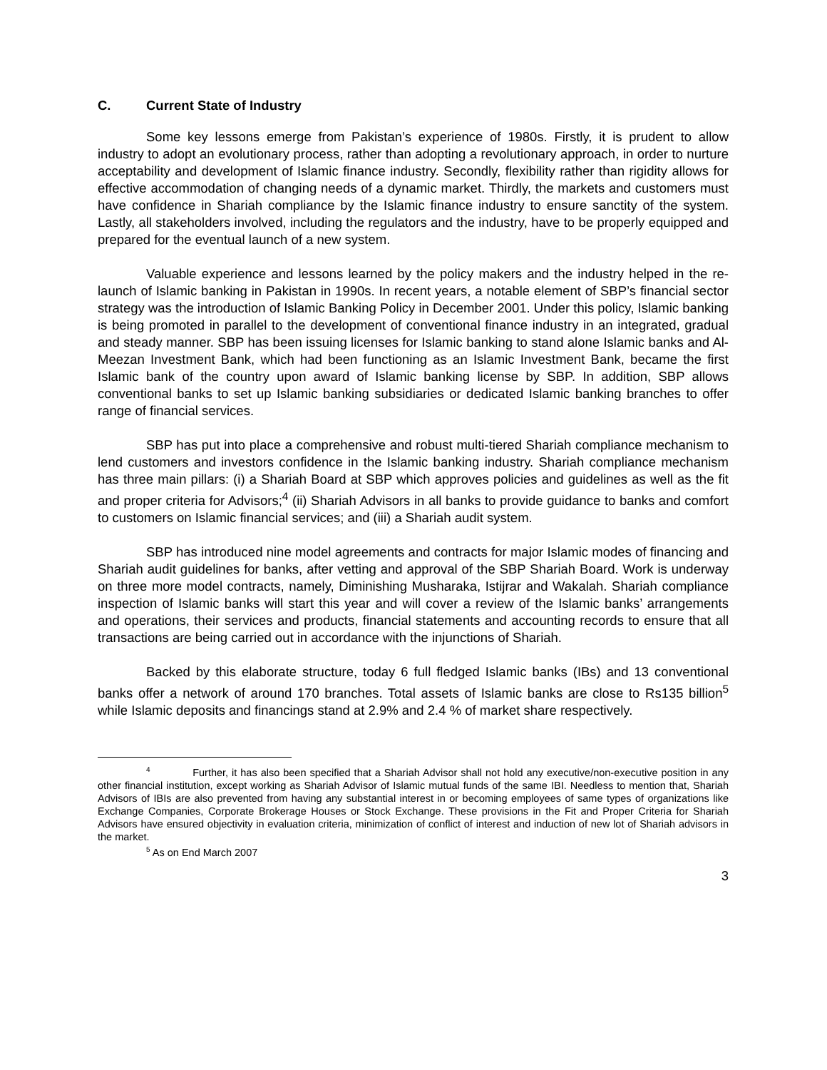C. Current State of Industry
Some key lessons emerge from Pakistan’s experience of 1980s. Firstly, it is prudent to allow industry to adopt an evolutionary process, rather than adopting a revolutionary approach, in order to nurture acceptability and development of Islamic finance industry. Secondly, flexibility rather than rigidity allows for effective accommodation of changing needs of a dynamic market. Thirdly, the markets and customers must have confidence in Shariah compliance by the Islamic finance industry to ensure sanctity of the system. Lastly, all stakeholders involved, including the regulators and the industry, have to be properly equipped and prepared for the eventual launch of a new system.
Valuable experience and lessons learned by the policy makers and the industry helped in the re-launch of Islamic banking in Pakistan in 1990s. In recent years, a notable element of SBP’s financial sector strategy was the introduction of Islamic Banking Policy in December 2001. Under this policy, Islamic banking is being promoted in parallel to the development of conventional finance industry in an integrated, gradual and steady manner. SBP has been issuing licenses for Islamic banking to stand alone Islamic banks and Al-Meezan Investment Bank, which had been functioning as an Islamic Investment Bank, became the first Islamic bank of the country upon award of Islamic banking license by SBP. In addition, SBP allows conventional banks to set up Islamic banking subsidiaries or dedicated Islamic banking branches to offer range of financial services.
SBP has put into place a comprehensive and robust multi-tiered Shariah compliance mechanism to lend customers and investors confidence in the Islamic banking industry. Shariah compliance mechanism has three main pillars: (i) a Shariah Board at SBP which approves policies and guidelines as well as the fit and proper criteria for Advisors;<sup>4</sup> (ii) Shariah Advisors in all banks to provide guidance to banks and comfort to customers on Islamic financial services; and (iii) a Shariah audit system.
SBP has introduced nine model agreements and contracts for major Islamic modes of financing and Shariah audit guidelines for banks, after vetting and approval of the SBP Shariah Board. Work is underway on three more model contracts, namely, Diminishing Musharaka, Istijrar and Wakalah. Shariah compliance inspection of Islamic banks will start this year and will cover a review of the Islamic banks’ arrangements and operations, their services and products, financial statements and accounting records to ensure that all transactions are being carried out in accordance with the injunctions of Shariah.
Backed by this elaborate structure, today 6 full fledged Islamic banks (IBs) and 13 conventional banks offer a network of around 170 branches. Total assets of Islamic banks are close to Rs135 billion<sup>5</sup> while Islamic deposits and financings stand at 2.9% and 2.4 % of market share respectively.
<sup>4</sup> Further, it has also been specified that a Shariah Advisor shall not hold any executive/non-executive position in any other financial institution, except working as Shariah Advisor of Islamic mutual funds of the same IBI. Needless to mention that, Shariah Advisors of IBIs are also prevented from having any substantial interest in or becoming employees of same types of organizations like Exchange Companies, Corporate Brokerage Houses or Stock Exchange. These provisions in the Fit and Proper Criteria for Shariah Advisors have ensured objectivity in evaluation criteria, minimization of conflict of interest and induction of new lot of Shariah advisors in the market.
<sup>5</sup> As on End March 2007
3